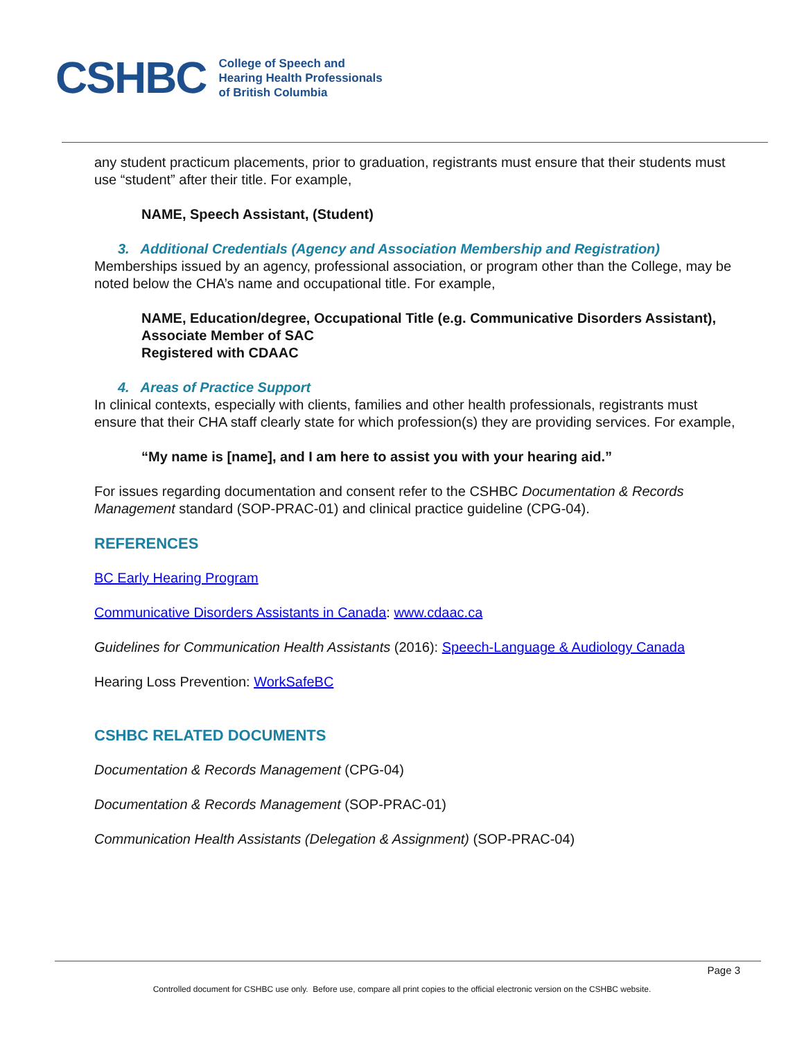CSHBC
College of Speech and
Hearing Health Professionals
of British Columbia
any student practicum placements, prior to graduation, registrants must ensure that their students must use “student” after their title. For example,
NAME, Speech Assistant, (Student)
3. Additional Credentials (Agency and Association Membership and Registration)
Memberships issued by an agency, professional association, or program other than the College, may be noted below the CHA’s name and occupational title. For example,
NAME, Education/degree, Occupational Title (e.g. Communicative Disorders Assistant),
Associate Member of SAC
Registered with CDAAC
4. Areas of Practice Support
In clinical contexts, especially with clients, families and other health professionals, registrants must ensure that their CHA staff clearly state for which profession(s) they are providing services. For example,
“My name is [name], and I am here to assist you with your hearing aid.”
For issues regarding documentation and consent refer to the CSHBC Documentation & Records Management standard (SOP-PRAC-01) and clinical practice guideline (CPG-04).
REFERENCES
BC Early Hearing Program
Communicative Disorders Assistants in Canada: www.cdaac.ca
Guidelines for Communication Health Assistants (2016): Speech-Language & Audiology Canada
Hearing Loss Prevention: WorkSafeBC
CSHBC RELATED DOCUMENTS
Documentation & Records Management (CPG-04)
Documentation & Records Management (SOP-PRAC-01)
Communication Health Assistants (Delegation & Assignment) (SOP-PRAC-04)
Page 3
Controlled document for CSHBC use only. Before use, compare all print copies to the official electronic version on the CSHBC website.